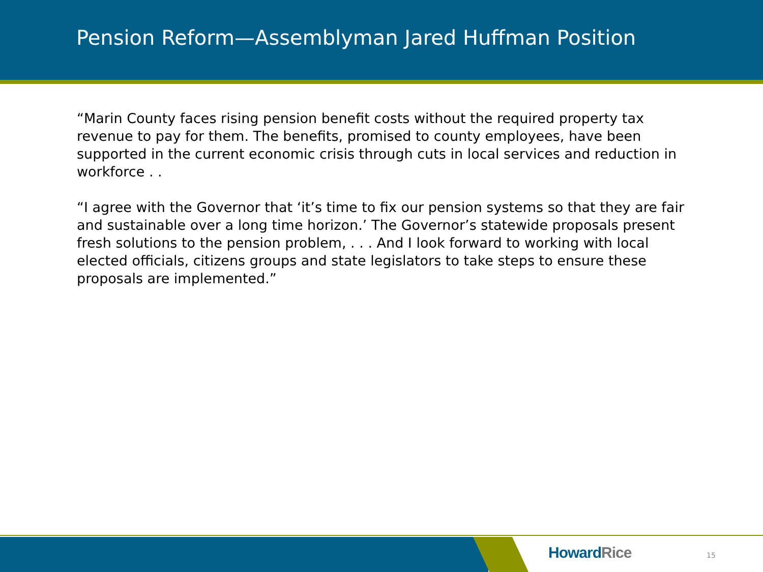Pension Reform—Assemblyman Jared Huffman Position
“Marin County faces rising pension benefit costs without the required property tax revenue to pay for them. The benefits, promised to county employees, have been supported in the current economic crisis through cuts in local services and reduction in workforce . .
“I agree with the Governor that ‘it’s time to fix our pension systems so that they are fair and sustainable over a long time horizon.’ The Governor’s statewide proposals present fresh solutions to the pension problem, . . . And I look forward to working with local elected officials, citizens groups and state legislators to take steps to ensure these proposals are implemented.”
Howard Rice 15